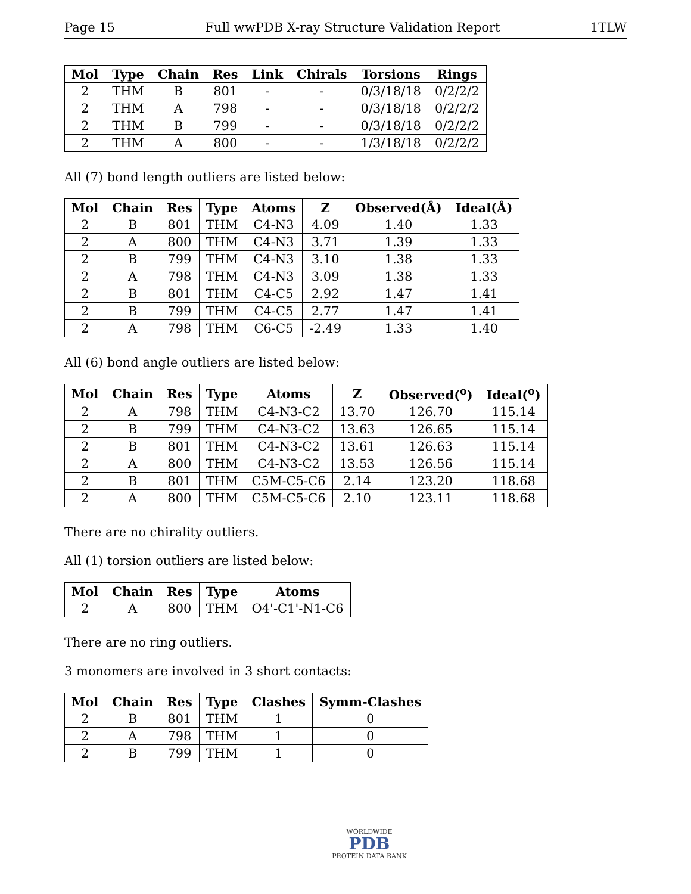Page 15 Full wwPDB X-ray Structure Validation Report 1TLW
| Mol | Type | Chain | Res | Link | Chirals | Torsions | Rings |
| --- | --- | --- | --- | --- | --- | --- | --- |
| 2 | THM | B | 801 | - | - | 0/3/18/18 | 0/2/2/2 |
| 2 | THM | A | 798 | - | - | 0/3/18/18 | 0/2/2/2 |
| 2 | THM | B | 799 | - | - | 0/3/18/18 | 0/2/2/2 |
| 2 | THM | A | 800 | - | - | 1/3/18/18 | 0/2/2/2 |
All (7) bond length outliers are listed below:
| Mol | Chain | Res | Type | Atoms | Z | Observed(Å) | Ideal(Å) |
| --- | --- | --- | --- | --- | --- | --- | --- |
| 2 | B | 801 | THM | C4-N3 | 4.09 | 1.40 | 1.33 |
| 2 | A | 800 | THM | C4-N3 | 3.71 | 1.39 | 1.33 |
| 2 | B | 799 | THM | C4-N3 | 3.10 | 1.38 | 1.33 |
| 2 | A | 798 | THM | C4-N3 | 3.09 | 1.38 | 1.33 |
| 2 | B | 801 | THM | C4-C5 | 2.92 | 1.47 | 1.41 |
| 2 | B | 799 | THM | C4-C5 | 2.77 | 1.47 | 1.41 |
| 2 | A | 798 | THM | C6-C5 | -2.49 | 1.33 | 1.40 |
All (6) bond angle outliers are listed below:
| Mol | Chain | Res | Type | Atoms | Z | Observed(<sup>o</sup>) | Ideal(<sup>o</sup>) |
| --- | --- | --- | --- | --- | --- | --- | --- |
| 2 | A | 798 | THM | C4-N3-C2 | 13.70 | 126.70 | 115.14 |
| 2 | B | 799 | THM | C4-N3-C2 | 13.63 | 126.65 | 115.14 |
| 2 | B | 801 | THM | C4-N3-C2 | 13.61 | 126.63 | 115.14 |
| 2 | A | 800 | THM | C4-N3-C2 | 13.53 | 126.56 | 115.14 |
| 2 | B | 801 | THM | C5M-C5-C6 | 2.14 | 123.20 | 118.68 |
| 2 | A | 800 | THM | C5M-C5-C6 | 2.10 | 123.11 | 118.68 |
There are no chirality outliers.
All (1) torsion outliers are listed below:
| Mol | Chain | Res | Type | Atoms |
| --- | --- | --- | --- | --- |
| 2 | A | 800 | THM | O4'-C1'-N1-C6 |
There are no ring outliers.
3 monomers are involved in 3 short contacts:
| Mol | Chain | Res | Type | Clashes | Symm-Clashes |
| --- | --- | --- | --- | --- | --- |
| 2 | B | 801 | THM | 1 | 0 |
| 2 | A | 798 | THM | 1 | 0 |
| 2 | B | 799 | THM | 1 | 0 |
WORLDWIDE
PDB
PROTEIN DATA BANK